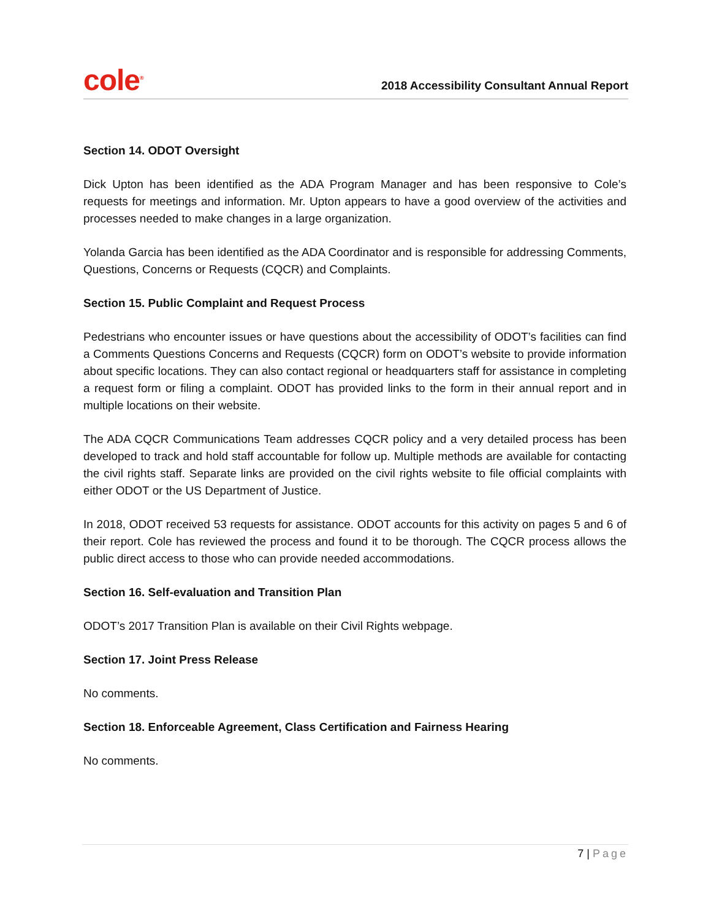cole<sup>®</sup>
2018 Accessibility Consultant Annual Report
Section 14. ODOT Oversight
Dick Upton has been identified as the ADA Program Manager and has been responsive to Cole’s requests for meetings and information. Mr. Upton appears to have a good overview of the activities and processes needed to make changes in a large organization.
Yolanda Garcia has been identified as the ADA Coordinator and is responsible for addressing Comments, Questions, Concerns or Requests (CQCR) and Complaints.
Section 15. Public Complaint and Request Process
Pedestrians who encounter issues or have questions about the accessibility of ODOT’s facilities can find a Comments Questions Concerns and Requests (CQCR) form on ODOT’s website to provide information about specific locations. They can also contact regional or headquarters staff for assistance in completing a request form or filing a complaint. ODOT has provided links to the form in their annual report and in multiple locations on their website.
The ADA CQCR Communications Team addresses CQCR policy and a very detailed process has been developed to track and hold staff accountable for follow up. Multiple methods are available for contacting the civil rights staff. Separate links are provided on the civil rights website to file official complaints with either ODOT or the US Department of Justice.
In 2018, ODOT received 53 requests for assistance. ODOT accounts for this activity on pages 5 and 6 of their report. Cole has reviewed the process and found it to be thorough. The CQCR process allows the public direct access to those who can provide needed accommodations.
Section 16. Self-evaluation and Transition Plan
ODOT’s 2017 Transition Plan is available on their Civil Rights webpage.
Section 17. Joint Press Release
No comments.
Section 18. Enforceable Agreement, Class Certification and Fairness Hearing
No comments.
7 | Page